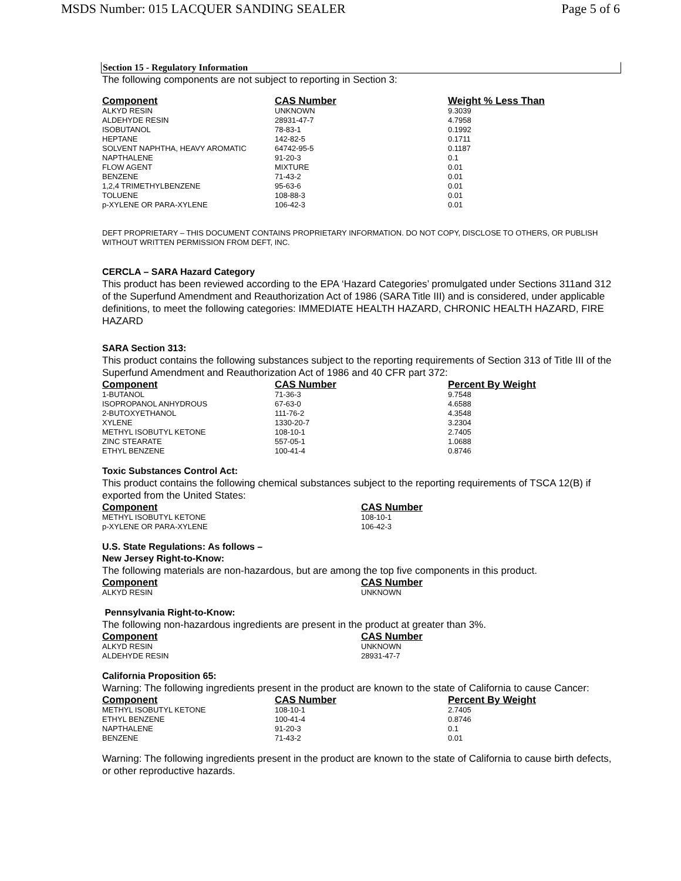MSDS Number: 015 LACQUER SANDING SEALER Page 5 of 6
Section 15 - Regulatory Information
The following components are not subject to reporting in Section 3:
| Component | CAS Number | Weight % Less Than |
| --- | --- | --- |
| ALKYD RESIN | UNKNOWN | 9.3039 |
| ALDEHYDE RESIN | 28931-47-7 | 4.7958 |
| ISOBUTANOL | 78-83-1 | 0.1992 |
| HEPTANE | 142-82-5 | 0.1711 |
| SOLVENT NAPHTHA, HEAVY AROMATIC | 64742-95-5 | 0.1187 |
| NAPTHALENE | 91-20-3 | 0.1 |
| FLOW AGENT | MIXTURE | 0.01 |
| BENZENE | 71-43-2 | 0.01 |
| 1,2,4 TRIMETHYLBENZENE | 95-63-6 | 0.01 |
| TOLUENE | 108-88-3 | 0.01 |
| p-XYLENE OR PARA-XYLENE | 106-42-3 | 0.01 |
DEFT PROPRIETARY – THIS DOCUMENT CONTAINS PROPRIETARY INFORMATION. DO NOT COPY, DISCLOSE TO OTHERS, OR PUBLISH WITHOUT WRITTEN PERMISSION FROM DEFT, INC.
CERCLA – SARA Hazard Category
This product has been reviewed according to the EPA ‘Hazard Categories’ promulgated under Sections 311and 312 of the Superfund Amendment and Reauthorization Act of 1986 (SARA Title III) and is considered, under applicable definitions, to meet the following categories: IMMEDIATE HEALTH HAZARD, CHRONIC HEALTH HAZARD, FIRE HAZARD
SARA Section 313:
This product contains the following substances subject to the reporting requirements of Section 313 of Title III of the Superfund Amendment and Reauthorization Act of 1986 and 40 CFR part 372:
| Component | CAS Number | Percent By Weight |
| --- | --- | --- |
| 1-BUTANOL | 71-36-3 | 9.7548 |
| ISOPROPANOL ANHYDROUS | 67-63-0 | 4.6588 |
| 2-BUTOXYETHANOL | 111-76-2 | 4.3548 |
| XYLENE | 1330-20-7 | 3.2304 |
| METHYL ISOBUTYL KETONE | 108-10-1 | 2.7405 |
| ZINC STEARATE | 557-05-1 | 1.0688 |
| ETHYL BENZENE | 100-41-4 | 0.8746 |
Toxic Substances Control Act:
This product contains the following chemical substances subject to the reporting requirements of TSCA 12(B) if exported from the United States:
| Component | CAS Number |
| --- | --- |
| METHYL ISOBUTYL KETONE | 108-10-1 |
| p-XYLENE OR PARA-XYLENE | 106-42-3 |
U.S. State Regulations: As follows –
New Jersey Right-to-Know:
The following materials are non-hazardous, but are among the top five components in this product.
| Component | CAS Number |
| --- | --- |
| ALKYD RESIN | UNKNOWN |
Pennsylvania Right-to-Know:
The following non-hazardous ingredients are present in the product at greater than 3%.
| Component | CAS Number |
| --- | --- |
| ALKYD RESIN | UNKNOWN |
| ALDEHYDE RESIN | 28931-47-7 |
California Proposition 65:
Warning: The following ingredients present in the product are known to the state of California to cause Cancer:
| Component | CAS Number | Percent By Weight |
| --- | --- | --- |
| METHYL ISOBUTYL KETONE | 108-10-1 | 2.7405 |
| ETHYL BENZENE | 100-41-4 | 0.8746 |
| NAPTHALENE | 91-20-3 | 0.1 |
| BENZENE | 71-43-2 | 0.01 |
Warning: The following ingredients present in the product are known to the state of California to cause birth defects, or other reproductive hazards.